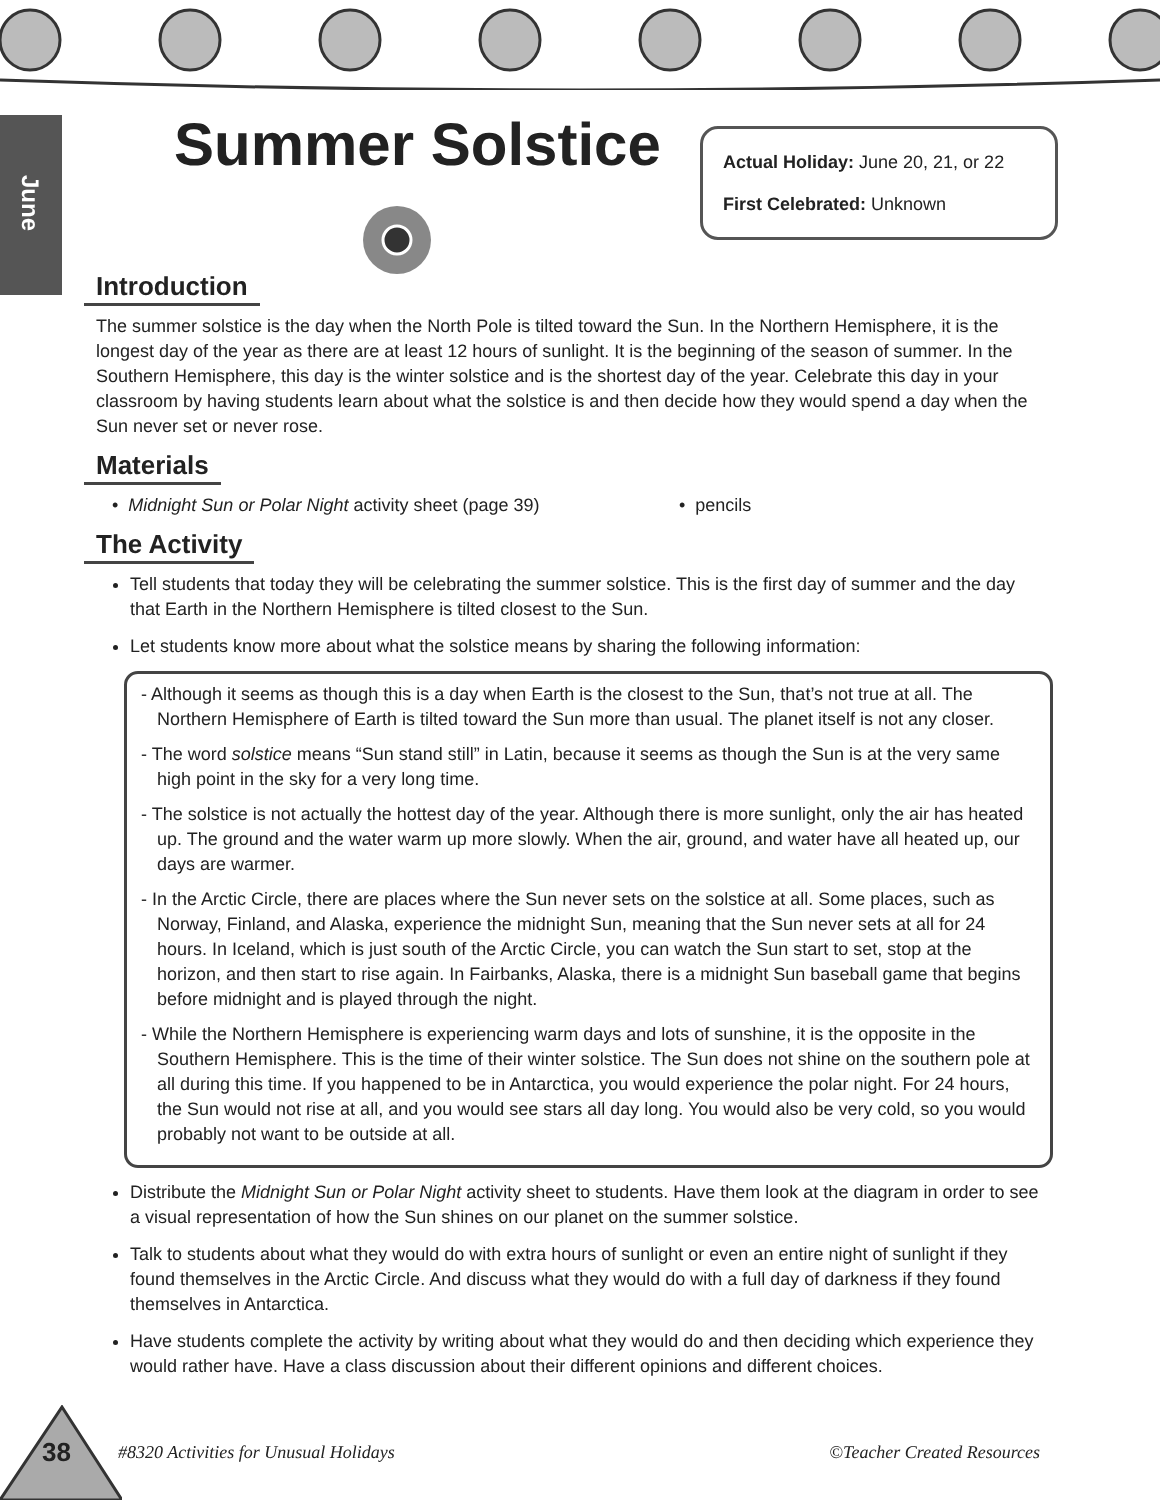June
Summer Solstice
Actual Holiday: June 20, 21, or 22
First Celebrated: Unknown
Introduction
The summer solstice is the day when the North Pole is tilted toward the Sun. In the Northern Hemisphere, it is the longest day of the year as there are at least 12 hours of sunlight. It is the beginning of the season of summer. In the Southern Hemisphere, this day is the winter solstice and is the shortest day of the year. Celebrate this day in your classroom by having students learn about what the solstice is and then decide how they would spend a day when the Sun never set or never rose.
Materials
• Midnight Sun or Polar Night activity sheet (page 39)
• pencils
The Activity
Tell students that today they will be celebrating the summer solstice. This is the first day of summer and the day that Earth in the Northern Hemisphere is tilted closest to the Sun.
Let students know more about what the solstice means by sharing the following information:
- Although it seems as though this is a day when Earth is the closest to the Sun, that’s not true at all. The Northern Hemisphere of Earth is tilted toward the Sun more than usual. The planet itself is not any closer.
- The word solstice means “Sun stand still” in Latin, because it seems as though the Sun is at the very same high point in the sky for a very long time.
- The solstice is not actually the hottest day of the year. Although there is more sunlight, only the air has heated up. The ground and the water warm up more slowly. When the air, ground, and water have all heated up, our days are warmer.
- In the Arctic Circle, there are places where the Sun never sets on the solstice at all. Some places, such as Norway, Finland, and Alaska, experience the midnight Sun, meaning that the Sun never sets at all for 24 hours. In Iceland, which is just south of the Arctic Circle, you can watch the Sun start to set, stop at the horizon, and then start to rise again. In Fairbanks, Alaska, there is a midnight Sun baseball game that begins before midnight and is played through the night.
- While the Northern Hemisphere is experiencing warm days and lots of sunshine, it is the opposite in the Southern Hemisphere. This is the time of their winter solstice. The Sun does not shine on the southern pole at all during this time. If you happened to be in Antarctica, you would experience the polar night. For 24 hours, the Sun would not rise at all, and you would see stars all day long. You would also be very cold, so you would probably not want to be outside at all.
Distribute the Midnight Sun or Polar Night activity sheet to students. Have them look at the diagram in order to see a visual representation of how the Sun shines on our planet on the summer solstice.
Talk to students about what they would do with extra hours of sunlight or even an entire night of sunlight if they found themselves in the Arctic Circle. And discuss what they would do with a full day of darkness if they found themselves in Antarctica.
Have students complete the activity by writing about what they would do and then deciding which experience they would rather have. Have a class discussion about their different opinions and different choices.
38 #8320 Activities for Unusual Holidays ©Teacher Created Resources